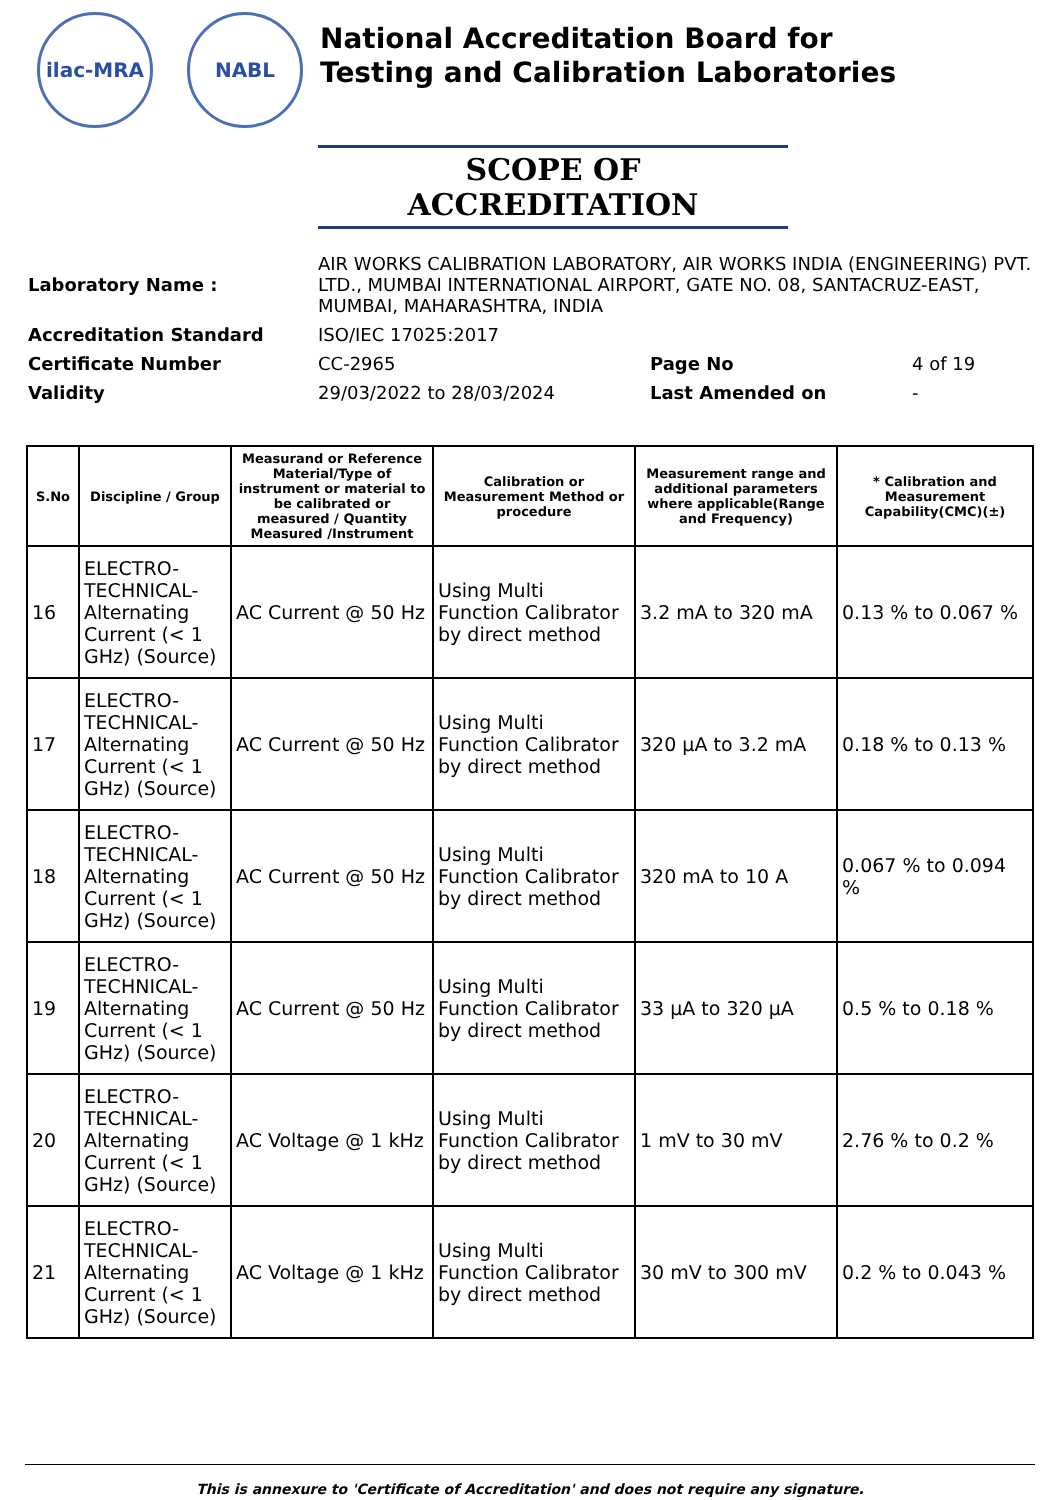ilac-MRA NABL
National Accreditation Board for
Testing and Calibration Laboratories
SCOPE OF ACCREDITATION
| Laboratory Name : | AIR WORKS CALIBRATION LABORATORY, AIR WORKS INDIA (ENGINEERING) PVT. LTD., MUMBAI INTERNATIONAL AIRPORT, GATE NO. 08, SANTACRUZ-EAST, MUMBAI, MAHARASHTRA, INDIA | | |
| Accreditation Standard | ISO/IEC 17025:2017 | | |
| Certificate Number | CC-2965 | Page No | 4 of 19 |
| Validity | 29/03/2022 to 28/03/2024 | Last Amended on | - |
| S.No | Discipline / Group | Measurand or Reference Material/Type of instrument or material to be calibrated or measured / Quantity Measured /Instrument | Calibration or Measurement Method or procedure | Measurement range and additional parameters where applicable(Range and Frequency) | * Calibration and Measurement Capability(CMC)(±) |
| --- | --- | --- | --- | --- | --- |
| 16 | ELECTRO-TECHNICAL-Alternating Current (< 1 GHz) (Source) | AC Current @ 50 Hz | Using Multi Function Calibrator by direct method | 3.2 mA to 320 mA | 0.13 % to 0.067 % |
| 17 | ELECTRO-TECHNICAL-Alternating Current (< 1 GHz) (Source) | AC Current @ 50 Hz | Using Multi Function Calibrator by direct method | 320 µA to 3.2 mA | 0.18 % to 0.13 % |
| 18 | ELECTRO-TECHNICAL-Alternating Current (< 1 GHz) (Source) | AC Current @ 50 Hz | Using Multi Function Calibrator by direct method | 320 mA to 10 A | 0.067 % to 0.094 % |
| 19 | ELECTRO-TECHNICAL-Alternating Current (< 1 GHz) (Source) | AC Current @ 50 Hz | Using Multi Function Calibrator by direct method | 33 µA to 320 µA | 0.5 % to 0.18 % |
| 20 | ELECTRO-TECHNICAL-Alternating Current (< 1 GHz) (Source) | AC Voltage @ 1 kHz | Using Multi Function Calibrator by direct method | 1 mV to 30 mV | 2.76 % to 0.2 % |
| 21 | ELECTRO-TECHNICAL-Alternating Current (< 1 GHz) (Source) | AC Voltage @ 1 kHz | Using Multi Function Calibrator by direct method | 30 mV to 300 mV | 0.2 % to 0.043 % |
This is annexure to 'Certificate of Accreditation' and does not require any signature.